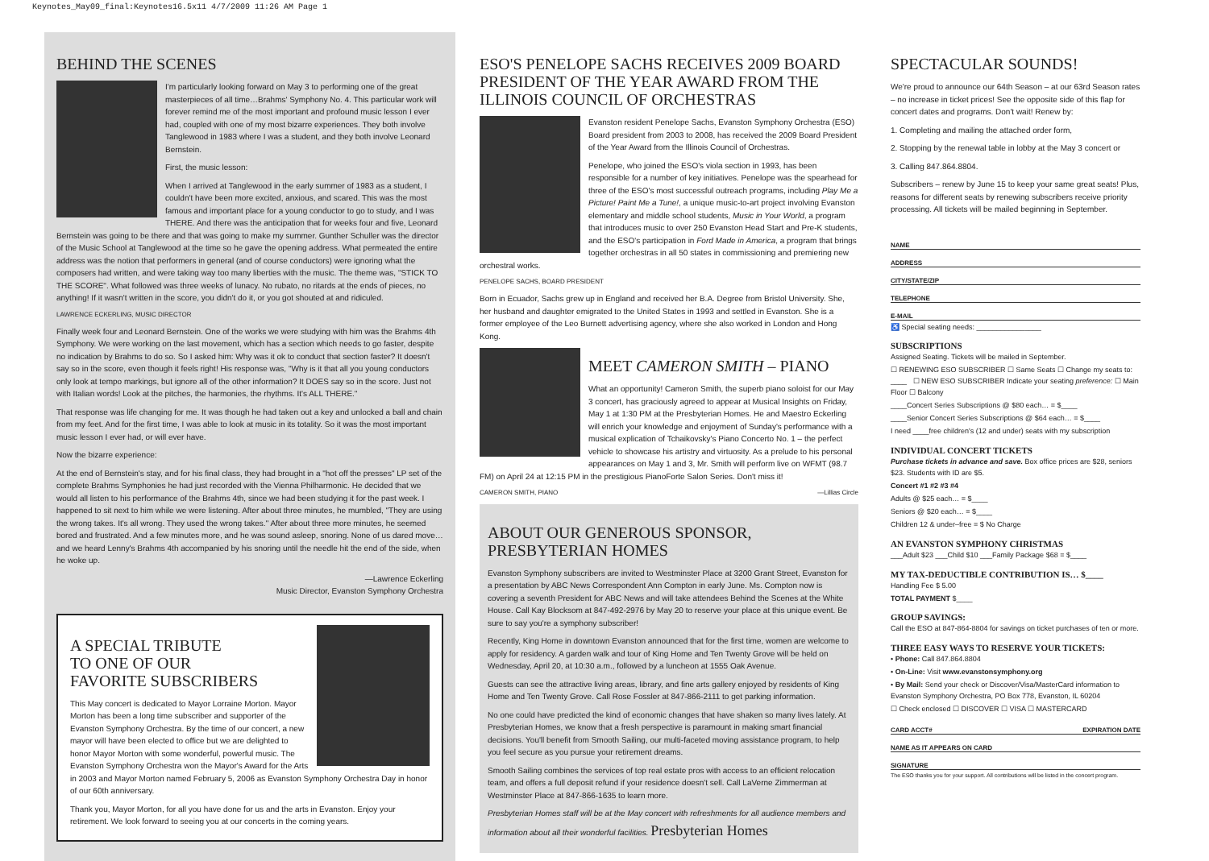Keynotes_May09_final:Keynotes16.5x11 4/7/2009 11:26 AM Page 1
BEHIND THE SCENES
I'm particularly looking forward on May 3 to performing one of the great masterpieces of all time…Brahms' Symphony No. 4. This particular work will forever remind me of the most important and profound music lesson I ever had, coupled with one of my most bizarre experiences. They both involve Tanglewood in 1983 where I was a student, and they both involve Leonard Bernstein.
First, the music lesson:
When I arrived at Tanglewood in the early summer of 1983 as a student, I couldn't have been more excited, anxious, and scared. This was the most famous and important place for a young conductor to go to study, and I was THERE. And there was the anticipation that for weeks four and five, Leonard Bernstein was going to be there and that was going to make my summer. Gunther Schuller was the director of the Music School at Tanglewood at the time so he gave the opening address. What permeated the entire address was the notion that performers in general (and of course conductors) were ignoring what the composers had written, and were taking way too many liberties with the music. The theme was, "STICK TO THE SCORE". What followed was three weeks of lunacy. No rubato, no ritards at the ends of pieces, no anything! If it wasn't written in the score, you didn't do it, or you got shouted at and ridiculed.
LAWRENCE ECKERLING, MUSIC DIRECTOR
Finally week four and Leonard Bernstein. One of the works we were studying with him was the Brahms 4th Symphony. We were working on the last movement, which has a section which needs to go faster, despite no indication by Brahms to do so. So I asked him: Why was it ok to conduct that section faster? It doesn't say so in the score, even though it feels right! His response was, "Why is it that all you young conductors only look at tempo markings, but ignore all of the other information? It DOES say so in the score. Just not with Italian words! Look at the pitches, the harmonies, the rhythms. It's ALL THERE."
That response was life changing for me. It was though he had taken out a key and unlocked a ball and chain from my feet. And for the first time, I was able to look at music in its totality. So it was the most important music lesson I ever had, or will ever have.
Now the bizarre experience:
At the end of Bernstein's stay, and for his final class, they had brought in a "hot off the presses" LP set of the complete Brahms Symphonies he had just recorded with the Vienna Philharmonic. He decided that we would all listen to his performance of the Brahms 4th, since we had been studying it for the past week. I happened to sit next to him while we were listening. After about three minutes, he mumbled, "They are using the wrong takes. It's all wrong. They used the wrong takes." After about three more minutes, he seemed bored and frustrated. And a few minutes more, and he was sound asleep, snoring. None of us dared move…and we heard Lenny's Brahms 4th accompanied by his snoring until the needle hit the end of the side, when he woke up.
—Lawrence Eckerling
Music Director, Evanston Symphony Orchestra
A SPECIAL TRIBUTE
TO ONE OF OUR
FAVORITE SUBSCRIBERS
This May concert is dedicated to Mayor Lorraine Morton. Mayor Morton has been a long time subscriber and supporter of the Evanston Symphony Orchestra. By the time of our concert, a new mayor will have been elected to office but we are delighted to honor Mayor Morton with some wonderful, powerful music. The Evanston Symphony Orchestra won the Mayor's Award for the Arts in 2003 and Mayor Morton named February 5, 2006 as Evanston Symphony Orchestra Day in honor of our 60th anniversary.
Thank you, Mayor Morton, for all you have done for us and the arts in Evanston. Enjoy your retirement. We look forward to seeing you at our concerts in the coming years.
ESO'S PENELOPE SACHS RECEIVES 2009 BOARD PRESIDENT OF THE YEAR AWARD FROM THE ILLINOIS COUNCIL OF ORCHESTRAS
Evanston resident Penelope Sachs, Evanston Symphony Orchestra (ESO) Board president from 2003 to 2008, has received the 2009 Board President of the Year Award from the Illinois Council of Orchestras.
Penelope, who joined the ESO's viola section in 1993, has been responsible for a number of key initiatives. Penelope was the spearhead for three of the ESO's most successful outreach programs, including Play Me a Picture! Paint Me a Tune!, a unique music-to-art project involving Evanston elementary and middle school students, Music in Your World, a program that introduces music to over 250 Evanston Head Start and Pre-K students, and the ESO's participation in Ford Made in America, a program that brings together orchestras in all 50 states in commissioning and premiering new orchestral works.
PENELOPE SACHS, BOARD PRESIDENT
Born in Ecuador, Sachs grew up in England and received her B.A. Degree from Bristol University. She, her husband and daughter emigrated to the United States in 1993 and settled in Evanston. She is a former employee of the Leo Burnett advertising agency, where she also worked in London and Hong Kong.
MEET CAMERON SMITH – PIANO
What an opportunity! Cameron Smith, the superb piano soloist for our May 3 concert, has graciously agreed to appear at Musical Insights on Friday, May 1 at 1:30 PM at the Presbyterian Homes. He and Maestro Eckerling will enrich your knowledge and enjoyment of Sunday's performance with a musical explication of Tchaikovsky's Piano Concerto No. 1 – the perfect vehicle to showcase his artistry and virtuosity. As a prelude to his personal appearances on May 1 and 3, Mr. Smith will perform live on WFMT (98.7 FM) on April 24 at 12:15 PM in the prestigious PianoForte Salon Series. Don't miss it!
CAMERON SMITH, PIANO —Lillias Circle
ABOUT OUR GENEROUS SPONSOR, PRESBYTERIAN HOMES
Evanston Symphony subscribers are invited to Westminster Place at 3200 Grant Street, Evanston for a presentation by ABC News Correspondent Ann Compton in early June. Ms. Compton now is covering a seventh President for ABC News and will take attendees Behind the Scenes at the White House. Call Kay Blocksom at 847-492-2976 by May 20 to reserve your place at this unique event. Be sure to say you're a symphony subscriber!
Recently, King Home in downtown Evanston announced that for the first time, women are welcome to apply for residency. A garden walk and tour of King Home and Ten Twenty Grove will be held on Wednesday, April 20, at 10:30 a.m., followed by a luncheon at 1555 Oak Avenue.
Guests can see the attractive living areas, library, and fine arts gallery enjoyed by residents of King Home and Ten Twenty Grove. Call Rose Fossler at 847-866-2111 to get parking information.
No one could have predicted the kind of economic changes that have shaken so many lives lately. At Presbyterian Homes, we know that a fresh perspective is paramount in making smart financial decisions. You'll benefit from Smooth Sailing, our multi-faceted moving assistance program, to help you feel secure as you pursue your retirement dreams.
Smooth Sailing combines the services of top real estate pros with access to an efficient relocation team, and offers a full deposit refund if your residence doesn't sell. Call LaVerne Zimmerman at Westminster Place at 847-866-1635 to learn more.
Presbyterian Homes staff will be at the May concert with refreshments for all audience members and information about all their wonderful facilities. Presbyterian Homes
SPECTACULAR SOUNDS!
We're proud to announce our 64th Season – at our 63rd Season rates – no increase in ticket prices! See the opposite side of this flap for concert dates and programs. Don't wait! Renew by:
1. Completing and mailing the attached order form,
2. Stopping by the renewal table in lobby at the May 3 concert or
3. Calling 847.864.8804.
Subscribers – renew by June 15 to keep your same great seats! Plus, reasons for different seats by renewing subscribers receive priority processing. All tickets will be mailed beginning in September.
NAME
ADDRESS
CITY/STATE/ZIP
TELEPHONE
E-MAIL
♿ Special seating needs: ________________
SUBSCRIPTIONS
Assigned Seating. Tickets will be mailed in September.
☐ RENEWING ESO SUBSCRIBER ☐ Same Seats ☐ Change my seats to: ____ ☐ NEW ESO SUBSCRIBER Indicate your seating preference: ☐ Main Floor ☐ Balcony
____Concert Series Subscriptions @ $80 each… = $____
____Senior Concert Series Subscriptions @ $64 each… = $____
I need ____free children's (12 and under) seats with my subscription
INDIVIDUAL CONCERT TICKETS
Purchase tickets in advance and save. Box office prices are $28, seniors $23. Students with ID are $5.
Concert #1 #2 #3 #4
Adults @ $25 each… = $____
Seniors @ $20 each… = $____
Children 12 & under–free = $ No Charge
AN EVANSTON SYMPHONY CHRISTMAS
___Adult $23 ___Child $10 ___Family Package $68 = $____
MY TAX-DEDUCTIBLE CONTRIBUTION IS… $____
Handling Fee $ 5.00
TOTAL PAYMENT $____
GROUP SAVINGS:
Call the ESO at 847-864-8804 for savings on ticket purchases of ten or more.
THREE EASY WAYS TO RESERVE YOUR TICKETS:
• Phone: Call 847.864.8804
• On-Line: Visit www.evanstonsymphony.org
• By Mail: Send your check or Discover/Visa/MasterCard information to Evanston Symphony Orchestra, PO Box 778, Evanston, IL 60204
☐ Check enclosed ☐ DISCOVER ☐ VISA ☐ MASTERCARD
CARD ACCT# EXPIRATION DATE
NAME AS IT APPEARS ON CARD
SIGNATURE
The ESO thanks you for your support. All contributions will be listed in the concert program.